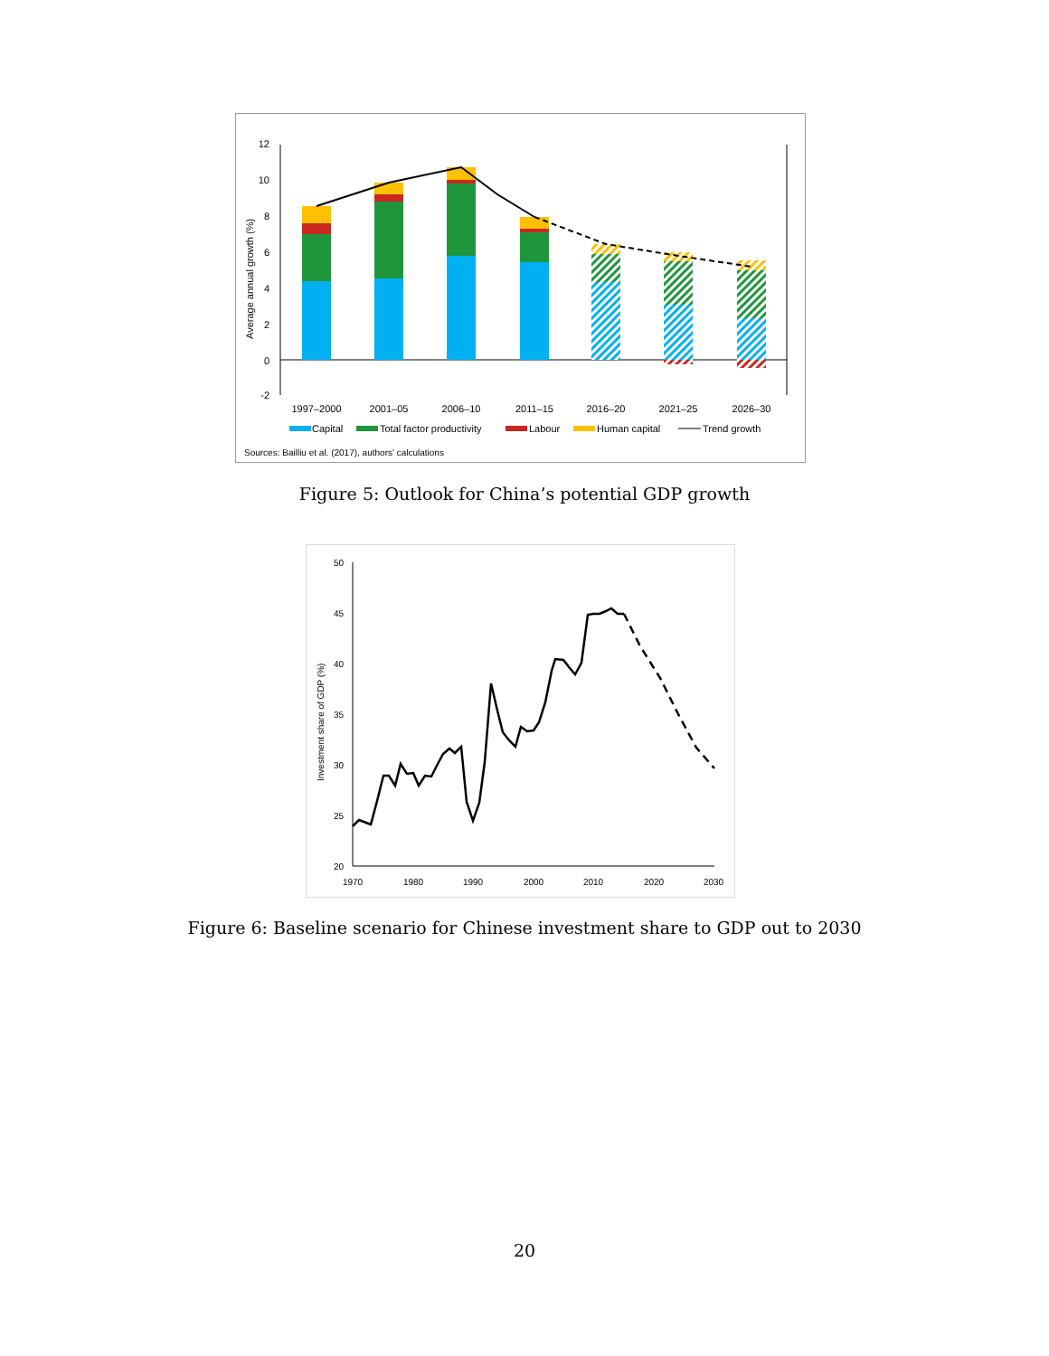12
10
8
6
4
2
0
-2
Average annual growth (%)
1997–2000
2001–05
2006–10
2011–15
2016–20
2021–25
2026–30
Capital
Total factor productivity
Labour
Human capital
Trend growth
Sources: Bailliu et al. (2017), authors' calculations
Figure 5: Outlook for China’s potential GDP growth
50
45
40
35
30
25
20
Investment share of GDP (%)
1970
1980
1990
2000
2010
2020
2030
Figure 6: Baseline scenario for Chinese investment share to GDP out to 2030
20